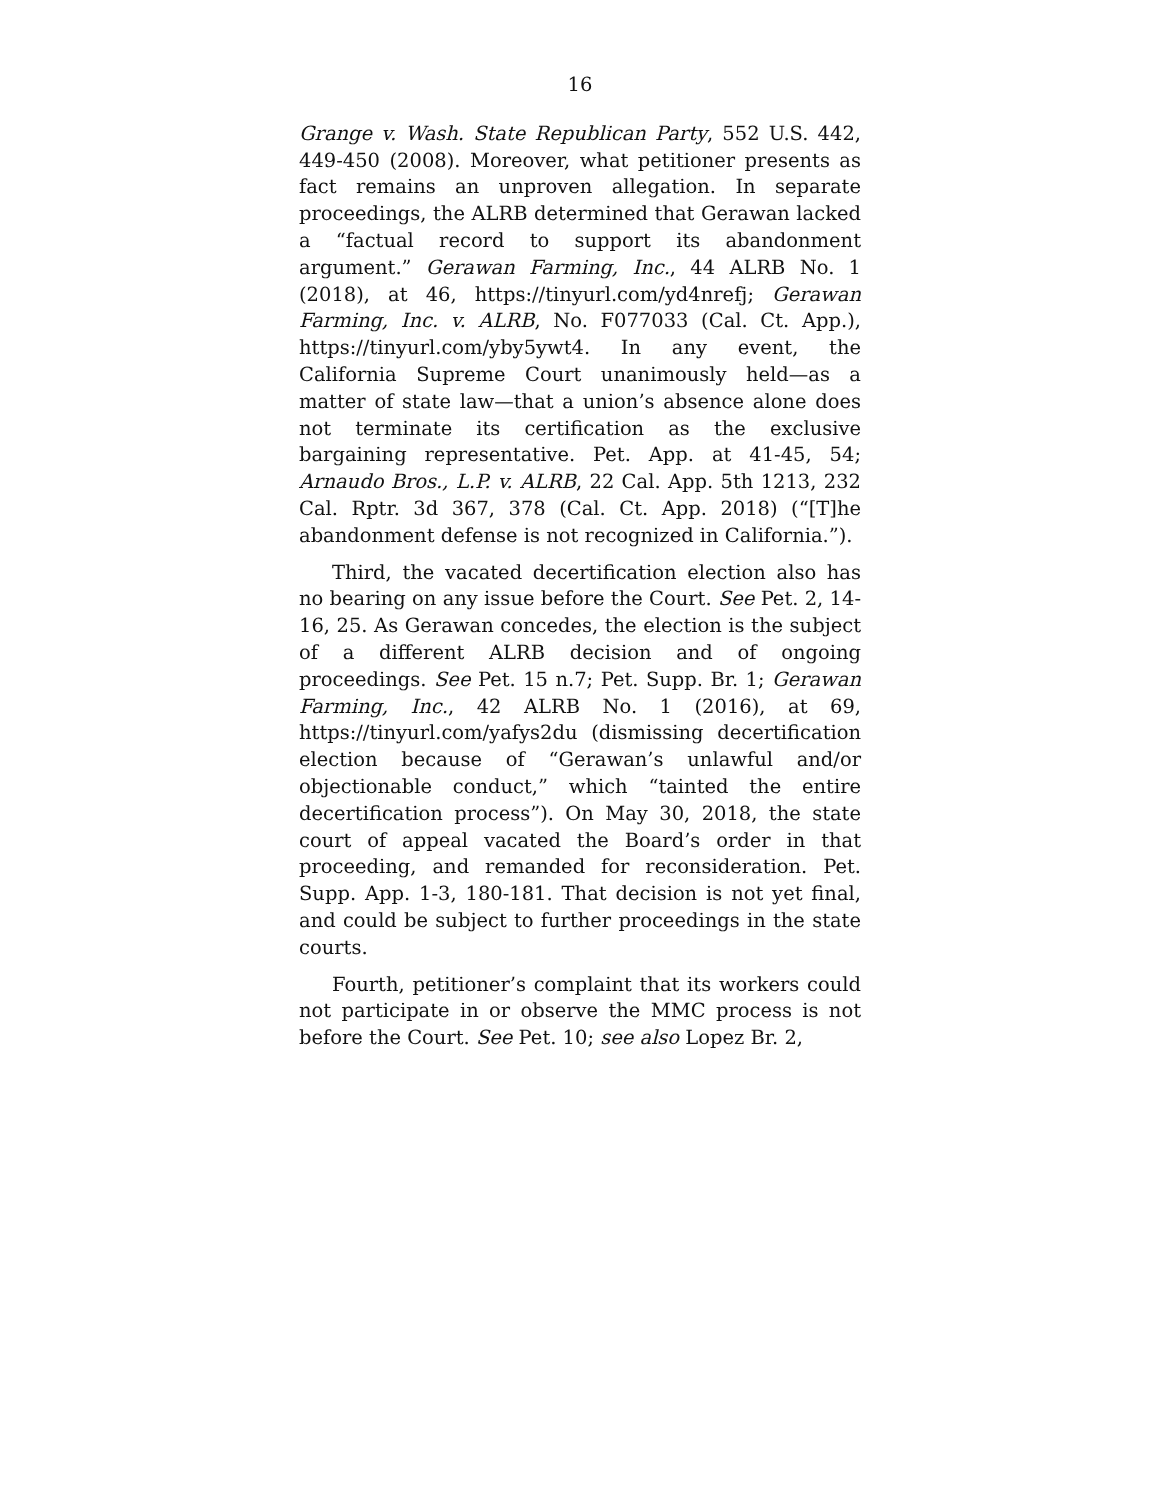16
Grange v. Wash. State Republican Party, 552 U.S. 442, 449-450 (2008). Moreover, what petitioner presents as fact remains an unproven allegation. In separate proceedings, the ALRB determined that Gerawan lacked a “factual record to support its abandonment argument.” Gerawan Farming, Inc., 44 ALRB No. 1 (2018), at 46, https://tinyurl.com/yd4nrefj; Gerawan Farming, Inc. v. ALRB, No. F077033 (Cal. Ct. App.), https://tinyurl.com/yby5ywt4. In any event, the California Supreme Court unanimously held—as a matter of state law—that a union’s absence alone does not terminate its certification as the exclusive bargaining representative. Pet. App. at 41-45, 54; Arnaudo Bros., L.P. v. ALRB, 22 Cal. App. 5th 1213, 232 Cal. Rptr. 3d 367, 378 (Cal. Ct. App. 2018) (“[T]he abandonment defense is not recognized in California.”).
Third, the vacated decertification election also has no bearing on any issue before the Court. See Pet. 2, 14-16, 25. As Gerawan concedes, the election is the subject of a different ALRB decision and of ongoing proceedings. See Pet. 15 n.7; Pet. Supp. Br. 1; Gerawan Farming, Inc., 42 ALRB No. 1 (2016), at 69, https://tinyurl.com/yafys2du (dismissing decertification election because of “Gerawan’s unlawful and/or objectionable conduct,” which “tainted the entire decertification process”). On May 30, 2018, the state court of appeal vacated the Board’s order in that proceeding, and remanded for reconsideration. Pet. Supp. App. 1-3, 180-181. That decision is not yet final, and could be subject to further proceedings in the state courts.
Fourth, petitioner’s complaint that its workers could not participate in or observe the MMC process is not before the Court. See Pet. 10; see also Lopez Br. 2,